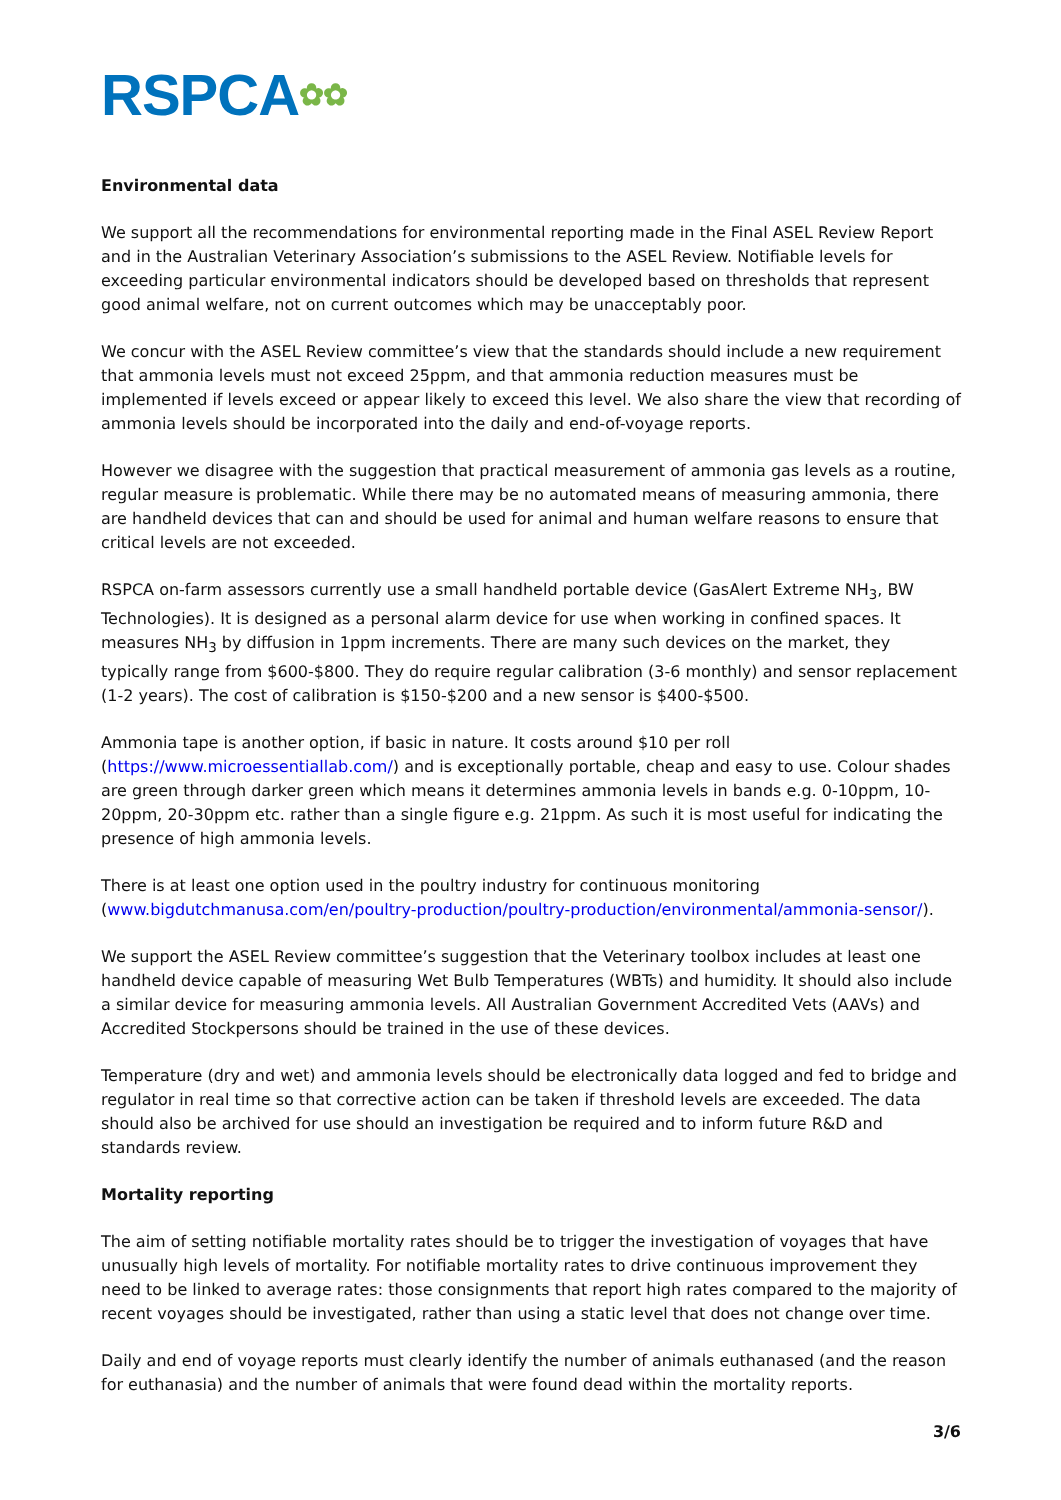RSPCA✿✿
Environmental data
We support all the recommendations for environmental reporting made in the Final ASEL Review Report and in the Australian Veterinary Association’s submissions to the ASEL Review. Notifiable levels for exceeding particular environmental indicators should be developed based on thresholds that represent good animal welfare, not on current outcomes which may be unacceptably poor.
We concur with the ASEL Review committee’s view that the standards should include a new requirement that ammonia levels must not exceed 25ppm, and that ammonia reduction measures must be implemented if levels exceed or appear likely to exceed this level. We also share the view that recording of ammonia levels should be incorporated into the daily and end-of-voyage reports.
However we disagree with the suggestion that practical measurement of ammonia gas levels as a routine, regular measure is problematic. While there may be no automated means of measuring ammonia, there are handheld devices that can and should be used for animal and human welfare reasons to ensure that critical levels are not exceeded.
RSPCA on-farm assessors currently use a small handheld portable device (GasAlert Extreme NH<sub>3</sub>, BW Technologies). It is designed as a personal alarm device for use when working in confined spaces. It measures NH<sub>3</sub> by diffusion in 1ppm increments. There are many such devices on the market, they typically range from $600-$800. They do require regular calibration (3-6 monthly) and sensor replacement (1-2 years). The cost of calibration is $150-$200 and a new sensor is $400-$500.
Ammonia tape is another option, if basic in nature. It costs around $10 per roll (https://www.microessentiallab.com/) and is exceptionally portable, cheap and easy to use. Colour shades are green through darker green which means it determines ammonia levels in bands e.g. 0-10ppm, 10-20ppm, 20-30ppm etc. rather than a single figure e.g. 21ppm. As such it is most useful for indicating the presence of high ammonia levels.
There is at least one option used in the poultry industry for continuous monitoring (www.bigdutchmanusa.com/en/poultry-production/poultry-production/environmental/ammonia-sensor/).
We support the ASEL Review committee’s suggestion that the Veterinary toolbox includes at least one handheld device capable of measuring Wet Bulb Temperatures (WBTs) and humidity. It should also include a similar device for measuring ammonia levels. All Australian Government Accredited Vets (AAVs) and Accredited Stockpersons should be trained in the use of these devices.
Temperature (dry and wet) and ammonia levels should be electronically data logged and fed to bridge and regulator in real time so that corrective action can be taken if threshold levels are exceeded. The data should also be archived for use should an investigation be required and to inform future R&D and standards review.
Mortality reporting
The aim of setting notifiable mortality rates should be to trigger the investigation of voyages that have unusually high levels of mortality. For notifiable mortality rates to drive continuous improvement they need to be linked to average rates: those consignments that report high rates compared to the majority of recent voyages should be investigated, rather than using a static level that does not change over time.
Daily and end of voyage reports must clearly identify the number of animals euthanased (and the reason for euthanasia) and the number of animals that were found dead within the mortality reports.
3/6